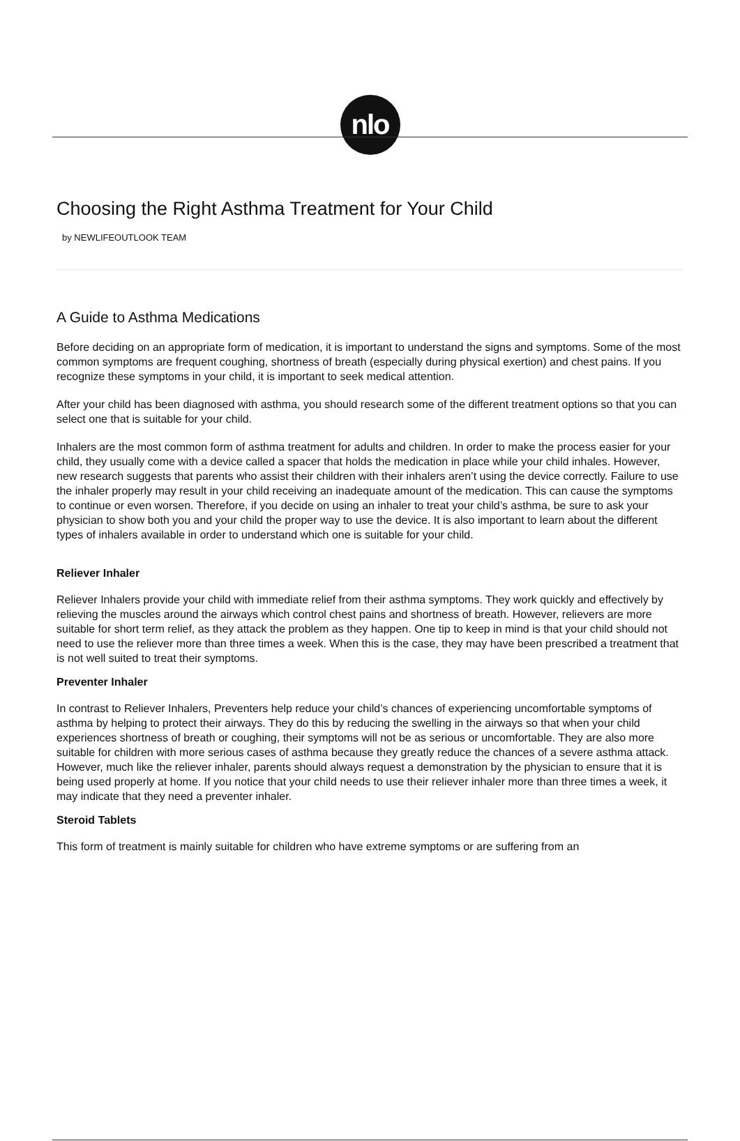nlo
Choosing the Right Asthma Treatment for Your Child
by NEWLIFEOUTLOOK TEAM
A Guide to Asthma Medications
Before deciding on an appropriate form of medication, it is important to understand the signs and symptoms. Some of the most common symptoms are frequent coughing, shortness of breath (especially during physical exertion) and chest pains. If you recognize these symptoms in your child, it is important to seek medical attention.
After your child has been diagnosed with asthma, you should research some of the different treatment options so that you can select one that is suitable for your child.
Inhalers are the most common form of asthma treatment for adults and children. In order to make the process easier for your child, they usually come with a device called a spacer that holds the medication in place while your child inhales. However, new research suggests that parents who assist their children with their inhalers aren’t using the device correctly. Failure to use the inhaler properly may result in your child receiving an inadequate amount of the medication. This can cause the symptoms to continue or even worsen. Therefore, if you decide on using an inhaler to treat your child’s asthma, be sure to ask your physician to show both you and your child the proper way to use the device. It is also important to learn about the different types of inhalers available in order to understand which one is suitable for your child.
Reliever Inhaler
Reliever Inhalers provide your child with immediate relief from their asthma symptoms. They work quickly and effectively by relieving the muscles around the airways which control chest pains and shortness of breath. However, relievers are more suitable for short term relief, as they attack the problem as they happen. One tip to keep in mind is that your child should not need to use the reliever more than three times a week. When this is the case, they may have been prescribed a treatment that is not well suited to treat their symptoms.
Preventer Inhaler
In contrast to Reliever Inhalers, Preventers help reduce your child’s chances of experiencing uncomfortable symptoms of asthma by helping to protect their airways. They do this by reducing the swelling in the airways so that when your child experiences shortness of breath or coughing, their symptoms will not be as serious or uncomfortable. They are also more suitable for children with more serious cases of asthma because they greatly reduce the chances of a severe asthma attack. However, much like the reliever inhaler, parents should always request a demonstration by the physician to ensure that it is being used properly at home. If you notice that your child needs to use their reliever inhaler more than three times a week, it may indicate that they need a preventer inhaler.
Steroid Tablets
This form of treatment is mainly suitable for children who have extreme symptoms or are suffering from an